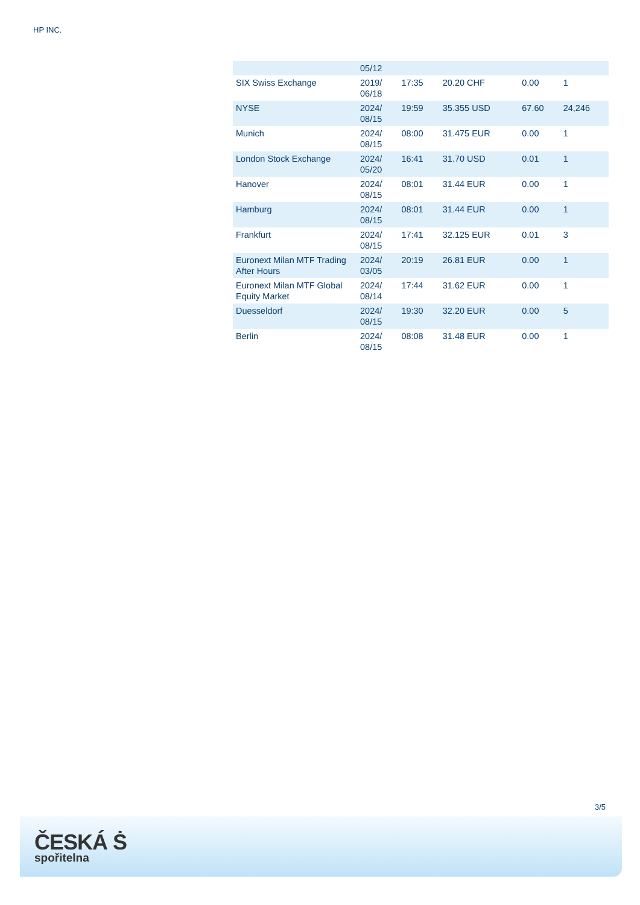HP INC.
| | 05/12 | | | | |
| SIX Swiss Exchange | 2019/ 06/18 | 17:35 | 20.20 CHF | 0.00 | 1 |
| NYSE | 2024/ 08/15 | 19:59 | 35.355 USD | 67.60 | 24,246 |
| Munich | 2024/ 08/15 | 08:00 | 31.475 EUR | 0.00 | 1 |
| London Stock Exchange | 2024/ 05/20 | 16:41 | 31.70 USD | 0.01 | 1 |
| Hanover | 2024/ 08/15 | 08:01 | 31.44 EUR | 0.00 | 1 |
| Hamburg | 2024/ 08/15 | 08:01 | 31.44 EUR | 0.00 | 1 |
| Frankfurt | 2024/ 08/15 | 17:41 | 32.125 EUR | 0.01 | 3 |
| Euronext Milan MTF Trading After Hours | 2024/ 03/05 | 20:19 | 26.81 EUR | 0.00 | 1 |
| Euronext Milan MTF Global Equity Market | 2024/ 08/14 | 17:44 | 31.62 EUR | 0.00 | 1 |
| Duesseldorf | 2024/ 08/15 | 19:30 | 32.20 EUR | 0.00 | 5 |
| Berlin | 2024/ 08/15 | 08:08 | 31.48 EUR | 0.00 | 1 |
3/5
ČESKÁ Ṡ
spořitelna